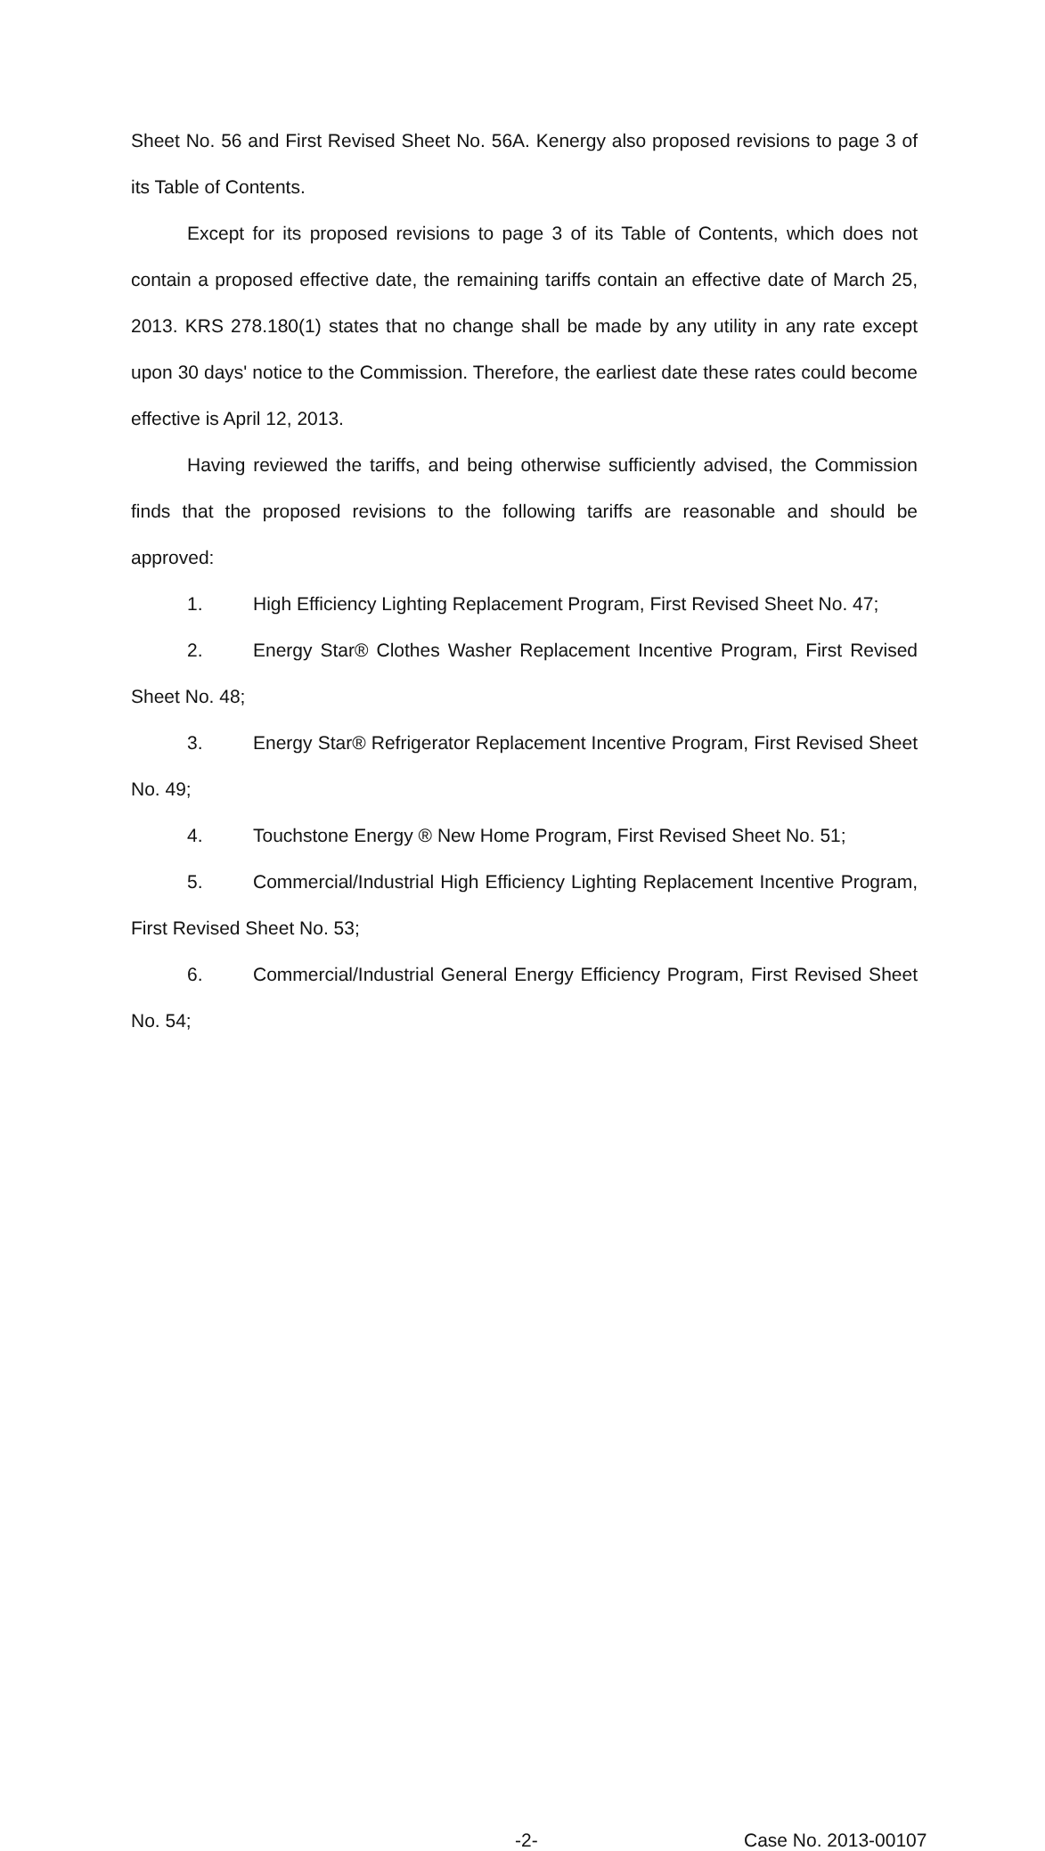Sheet No. 56 and First Revised Sheet No. 56A. Kenergy also proposed revisions to page 3 of its Table of Contents.
Except for its proposed revisions to page 3 of its Table of Contents, which does not contain a proposed effective date, the remaining tariffs contain an effective date of March 25, 2013. KRS 278.180(1) states that no change shall be made by any utility in any rate except upon 30 days' notice to the Commission. Therefore, the earliest date these rates could become effective is April 12, 2013.
Having reviewed the tariffs, and being otherwise sufficiently advised, the Commission finds that the proposed revisions to the following tariffs are reasonable and should be approved:
1. High Efficiency Lighting Replacement Program, First Revised Sheet No. 47;
2. Energy Star® Clothes Washer Replacement Incentive Program, First Revised Sheet No. 48;
3. Energy Star® Refrigerator Replacement Incentive Program, First Revised Sheet No. 49;
4. Touchstone Energy ® New Home Program, First Revised Sheet No. 51;
5. Commercial/Industrial High Efficiency Lighting Replacement Incentive Program, First Revised Sheet No. 53;
6. Commercial/Industrial General Energy Efficiency Program, First Revised Sheet No. 54;
-2- Case No. 2013-00107